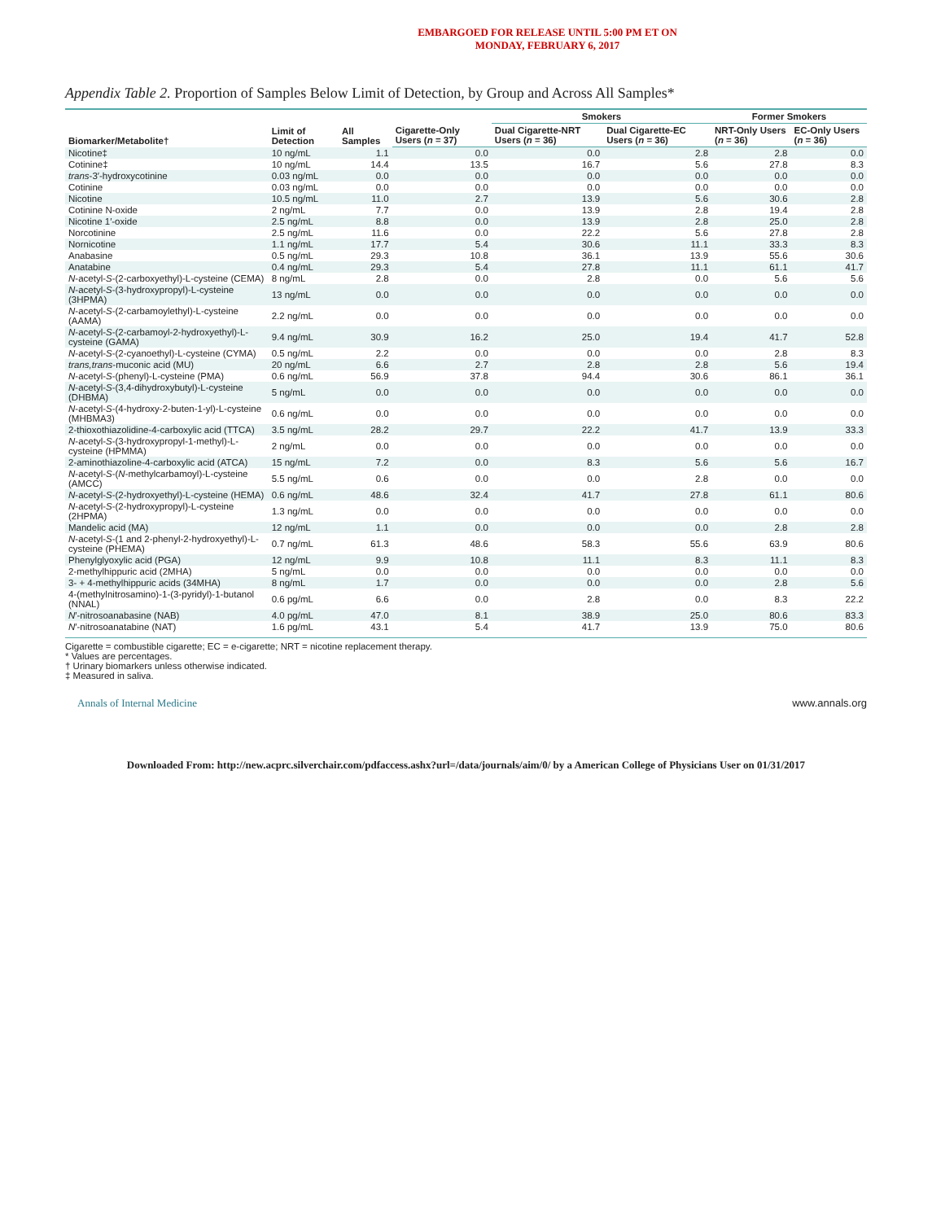EMBARGOED FOR RELEASE UNTIL 5:00 PM ET ON
MONDAY, FEBRUARY 6, 2017
Appendix Table 2. Proportion of Samples Below Limit of Detection, by Group and Across All Samples*
| Biomarker/Metabolite† | Limit of Detection | All Samples | | Smokers | | Former Smokers | |
| --- | --- | --- | --- | --- | --- | --- | --- |
| | | | Cigarette-Only Users ( n = 37) | Dual Cigarette-NRT Users ( n = 36) | Dual Cigarette-EC Users ( n = 36) | NRT-Only Users ( n = 36) | EC-Only Users ( n = 36) |
| Nicotine‡ | 10 ng/mL | 1.1 | 0.0 | 0.0 | 2.8 | 2.8 | 0.0 |
| Cotinine‡ | 10 ng/mL | 14.4 | 13.5 | 16.7 | 5.6 | 27.8 | 8.3 |
| trans -3′-hydroxycotinine | 0.03 ng/mL | 0.0 | 0.0 | 0.0 | 0.0 | 0.0 | 0.0 |
| Cotinine | 0.03 ng/mL | 0.0 | 0.0 | 0.0 | 0.0 | 0.0 | 0.0 |
| Nicotine | 10.5 ng/mL | 11.0 | 2.7 | 13.9 | 5.6 | 30.6 | 2.8 |
| Cotinine N-oxide | 2 ng/mL | 7.7 | 0.0 | 13.9 | 2.8 | 19.4 | 2.8 |
| Nicotine 1′-oxide | 2.5 ng/mL | 8.8 | 0.0 | 13.9 | 2.8 | 25.0 | 2.8 |
| Norcotinine | 2.5 ng/mL | 11.6 | 0.0 | 22.2 | 5.6 | 27.8 | 2.8 |
| Nornicotine | 1.1 ng/mL | 17.7 | 5.4 | 30.6 | 11.1 | 33.3 | 8.3 |
| Anabasine | 0.5 ng/mL | 29.3 | 10.8 | 36.1 | 13.9 | 55.6 | 30.6 |
| Anatabine | 0.4 ng/mL | 29.3 | 5.4 | 27.8 | 11.1 | 61.1 | 41.7 |
| N -acetyl- S -(2-carboxyethyl)-L-cysteine (CEMA) | 8 ng/mL | 2.8 | 0.0 | 2.8 | 0.0 | 5.6 | 5.6 |
| N -acetyl- S -(3-hydroxypropyl)-L-cysteine (3HPMA) | 13 ng/mL | 0.0 | 0.0 | 0.0 | 0.0 | 0.0 | 0.0 |
| N -acetyl- S -(2-carbamoylethyl)-L-cysteine (AAMA) | 2.2 ng/mL | 0.0 | 0.0 | 0.0 | 0.0 | 0.0 | 0.0 |
| N -acetyl- S -(2-carbamoyl-2-hydroxyethyl)-L-cysteine (GAMA) | 9.4 ng/mL | 30.9 | 16.2 | 25.0 | 19.4 | 41.7 | 52.8 |
| N -acetyl- S -(2-cyanoethyl)-L-cysteine (CYMA) | 0.5 ng/mL | 2.2 | 0.0 | 0.0 | 0.0 | 2.8 | 8.3 |
| trans,trans -muconic acid (MU) | 20 ng/mL | 6.6 | 2.7 | 2.8 | 2.8 | 5.6 | 19.4 |
| N -acetyl- S -(phenyl)-L-cysteine (PMA) | 0.6 ng/mL | 56.9 | 37.8 | 94.4 | 30.6 | 86.1 | 36.1 |
| N -acetyl- S -(3,4-dihydroxybutyl)-L-cysteine (DHBMA) | 5 ng/mL | 0.0 | 0.0 | 0.0 | 0.0 | 0.0 | 0.0 |
| N -acetyl- S -(4-hydroxy-2-buten-1-yl)-L-cysteine (MHBMA3) | 0.6 ng/mL | 0.0 | 0.0 | 0.0 | 0.0 | 0.0 | 0.0 |
| 2-thioxothiazolidine-4-carboxylic acid (TTCA) | 3.5 ng/mL | 28.2 | 29.7 | 22.2 | 41.7 | 13.9 | 33.3 |
| N -acetyl- S -(3-hydroxypropyl-1-methyl)-L-cysteine (HPMMA) | 2 ng/mL | 0.0 | 0.0 | 0.0 | 0.0 | 0.0 | 0.0 |
| 2-aminothiazoline-4-carboxylic acid (ATCA) | 15 ng/mL | 7.2 | 0.0 | 8.3 | 5.6 | 5.6 | 16.7 |
| N -acetyl- S -( N -methylcarbamoyl)-L-cysteine (AMCC) | 5.5 ng/mL | 0.6 | 0.0 | 0.0 | 2.8 | 0.0 | 0.0 |
| N -acetyl- S -(2-hydroxyethyl)-L-cysteine (HEMA) | 0.6 ng/mL | 48.6 | 32.4 | 41.7 | 27.8 | 61.1 | 80.6 |
| N -acetyl- S -(2-hydroxypropyl)-L-cysteine (2HPMA) | 1.3 ng/mL | 0.0 | 0.0 | 0.0 | 0.0 | 0.0 | 0.0 |
| Mandelic acid (MA) | 12 ng/mL | 1.1 | 0.0 | 0.0 | 0.0 | 2.8 | 2.8 |
| N -acetyl- S -(1 and 2-phenyl-2-hydroxyethyl)-L-cysteine (PHEMA) | 0.7 ng/mL | 61.3 | 48.6 | 58.3 | 55.6 | 63.9 | 80.6 |
| Phenylglyoxylic acid (PGA) | 12 ng/mL | 9.9 | 10.8 | 11.1 | 8.3 | 11.1 | 8.3 |
| 2-methylhippuric acid (2MHA) | 5 ng/mL | 0.0 | 0.0 | 0.0 | 0.0 | 0.0 | 0.0 |
| 3- + 4-methylhippuric acids (34MHA) | 8 ng/mL | 1.7 | 0.0 | 0.0 | 0.0 | 2.8 | 5.6 |
| 4-(methylnitrosamino)-1-(3-pyridyl)-1-butanol (NNAL) | 0.6 pg/mL | 6.6 | 0.0 | 2.8 | 0.0 | 8.3 | 22.2 |
| N ′-nitrosoanabasine (NAB) | 4.0 pg/mL | 47.0 | 8.1 | 38.9 | 25.0 | 80.6 | 83.3 |
| N ′-nitrosoanatabine (NAT) | 1.6 pg/mL | 43.1 | 5.4 | 41.7 | 13.9 | 75.0 | 80.6 |
Cigarette = combustible cigarette; EC = e-cigarette; NRT = nicotine replacement therapy.
* Values are percentages.
† Urinary biomarkers unless otherwise indicated.
‡ Measured in saliva.
Annals of Internal Medicine www.annals.org
Downloaded From: http://new.acprc.silverchair.com/pdfaccess.ashx?url=/data/journals/aim/0/ by a American College of Physicians User on 01/31/2017